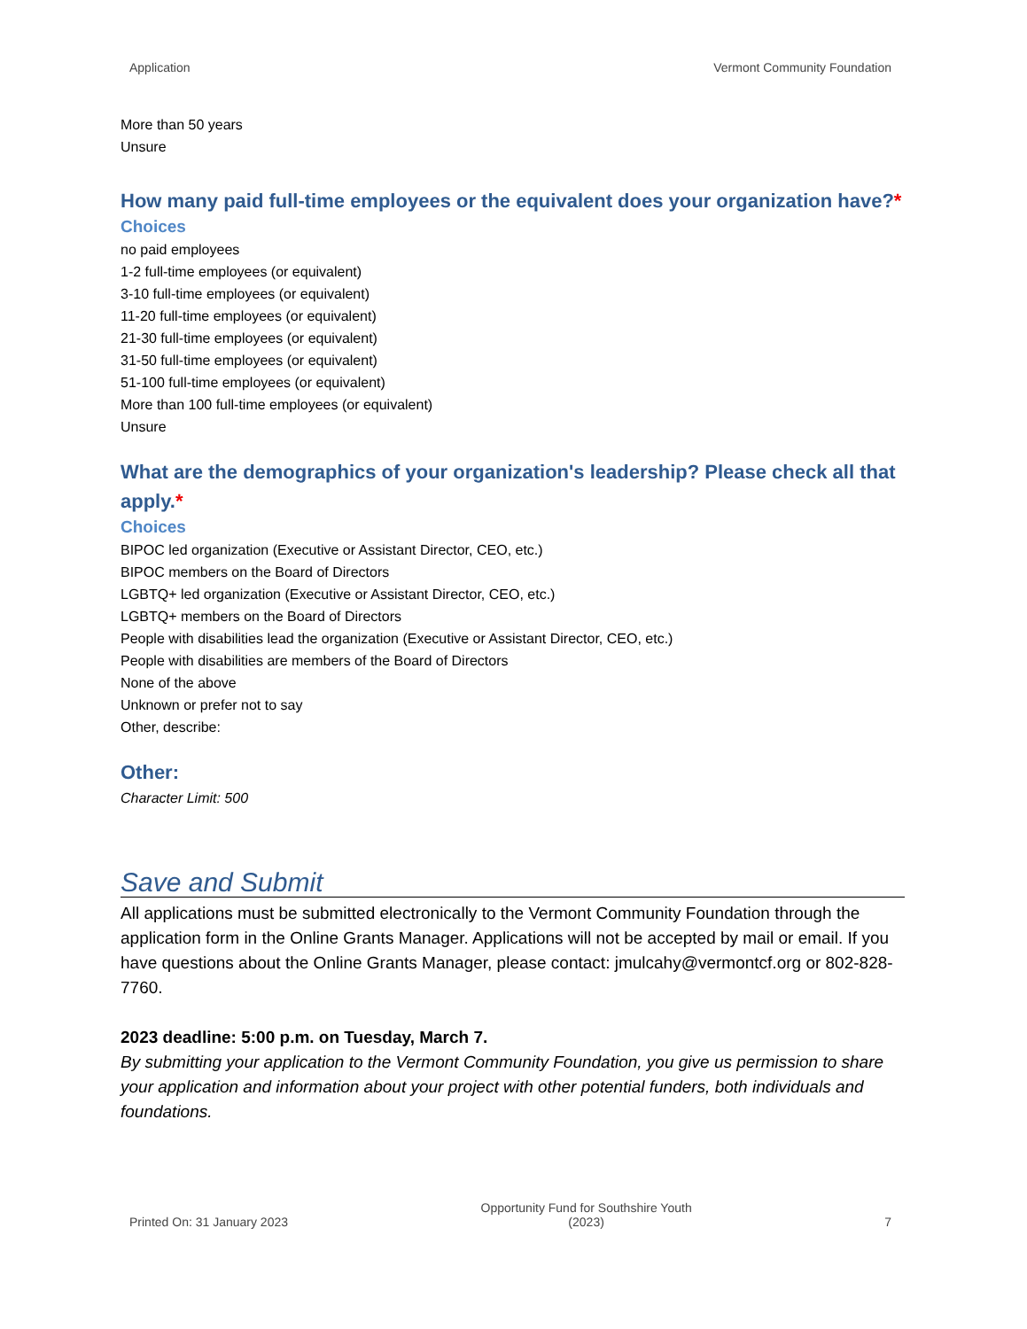Application Vermont Community Foundation
More than 50 years
Unsure
How many paid full-time employees or the equivalent does your organization have?*
Choices
no paid employees
1-2 full-time employees (or equivalent)
3-10 full-time employees (or equivalent)
11-20 full-time employees (or equivalent)
21-30 full-time employees (or equivalent)
31-50 full-time employees (or equivalent)
51-100 full-time employees (or equivalent)
More than 100 full-time employees (or equivalent)
Unsure
What are the demographics of your organization's leadership? Please check all that apply.*
Choices
BIPOC led organization (Executive or Assistant Director, CEO, etc.)
BIPOC members on the Board of Directors
LGBTQ+ led organization (Executive or Assistant Director, CEO, etc.)
LGBTQ+ members on the Board of Directors
People with disabilities lead the organization (Executive or Assistant Director, CEO, etc.)
People with disabilities are members of the Board of Directors
None of the above
Unknown or prefer not to say
Other, describe:
Other:
Character Limit: 500
Save and Submit
All applications must be submitted electronically to the Vermont Community Foundation through the application form in the Online Grants Manager. Applications will not be accepted by mail or email. If you have questions about the Online Grants Manager, please contact: jmulcahy@vermontcf.org or 802-828-7760.
2023 deadline: 5:00 p.m. on Tuesday, March 7.
By submitting your application to the Vermont Community Foundation, you give us permission to share your application and information about your project with other potential funders, both individuals and foundations.
Printed On: 31 January 2023 Opportunity Fund for Southshire Youth
(2023) 7